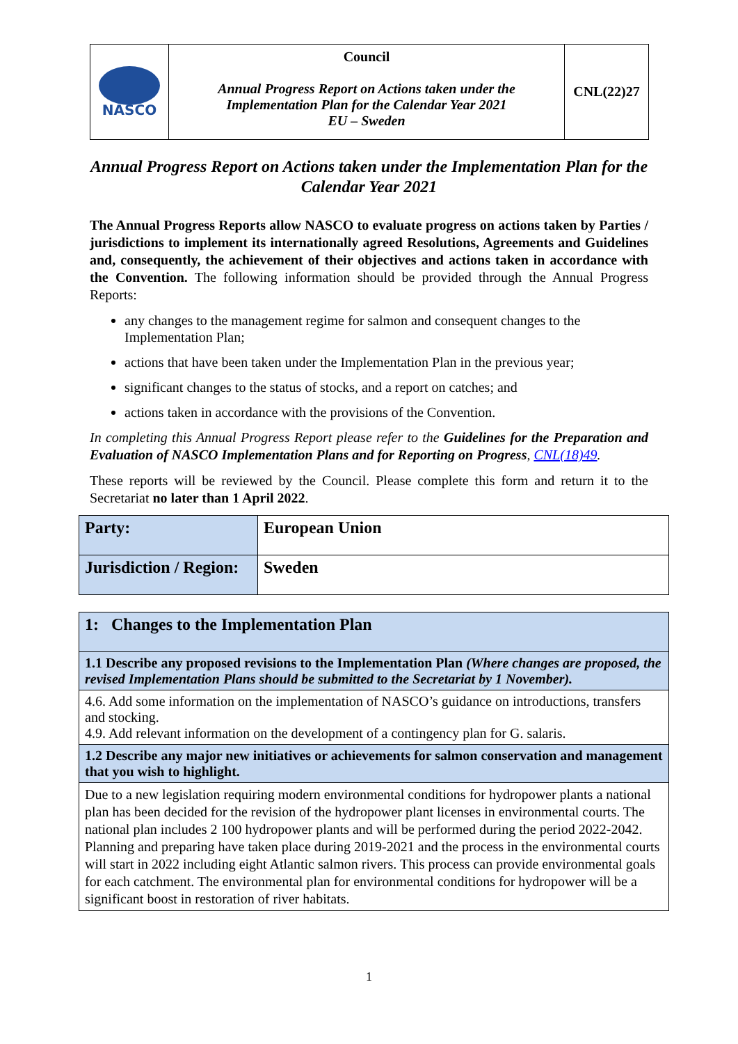| NASCO | Council Annual Progress Report on Actions taken under the Implementation Plan for the Calendar Year 2021 EU – Sweden | CNL(22)27 |
Annual Progress Report on Actions taken under the Implementation Plan for the Calendar Year 2021
The Annual Progress Reports allow NASCO to evaluate progress on actions taken by Parties / jurisdictions to implement its internationally agreed Resolutions, Agreements and Guidelines and, consequently, the achievement of their objectives and actions taken in accordance with the Convention. The following information should be provided through the Annual Progress Reports:
any changes to the management regime for salmon and consequent changes to the Implementation Plan;
actions that have been taken under the Implementation Plan in the previous year;
significant changes to the status of stocks, and a report on catches; and
actions taken in accordance with the provisions of the Convention.
In completing this Annual Progress Report please refer to the Guidelines for the Preparation and Evaluation of NASCO Implementation Plans and for Reporting on Progress, CNL(18)49.
These reports will be reviewed by the Council. Please complete this form and return it to the Secretariat no later than 1 April 2022.
| Party: | European Union |
| Jurisdiction / Region: | Sweden |
| 1: Changes to the Implementation Plan |
| 1.1 Describe any proposed revisions to the Implementation Plan (Where changes are proposed, the revised Implementation Plans should be submitted to the Secretariat by 1 November). |
| 4.6. Add some information on the implementation of NASCO’s guidance on introductions, transfers and stocking. 4.9. Add relevant information on the development of a contingency plan for G. salaris. |
| 1.2 Describe any major new initiatives or achievements for salmon conservation and management that you wish to highlight. |
| Due to a new legislation requiring modern environmental conditions for hydropower plants a national plan has been decided for the revision of the hydropower plant licenses in environmental courts. The national plan includes 2 100 hydropower plants and will be performed during the period 2022-2042. Planning and preparing have taken place during 2019-2021 and the process in the environmental courts will start in 2022 including eight Atlantic salmon rivers. This process can provide environmental goals for each catchment. The environmental plan for environmental conditions for hydropower will be a significant boost in restoration of river habitats. |
1